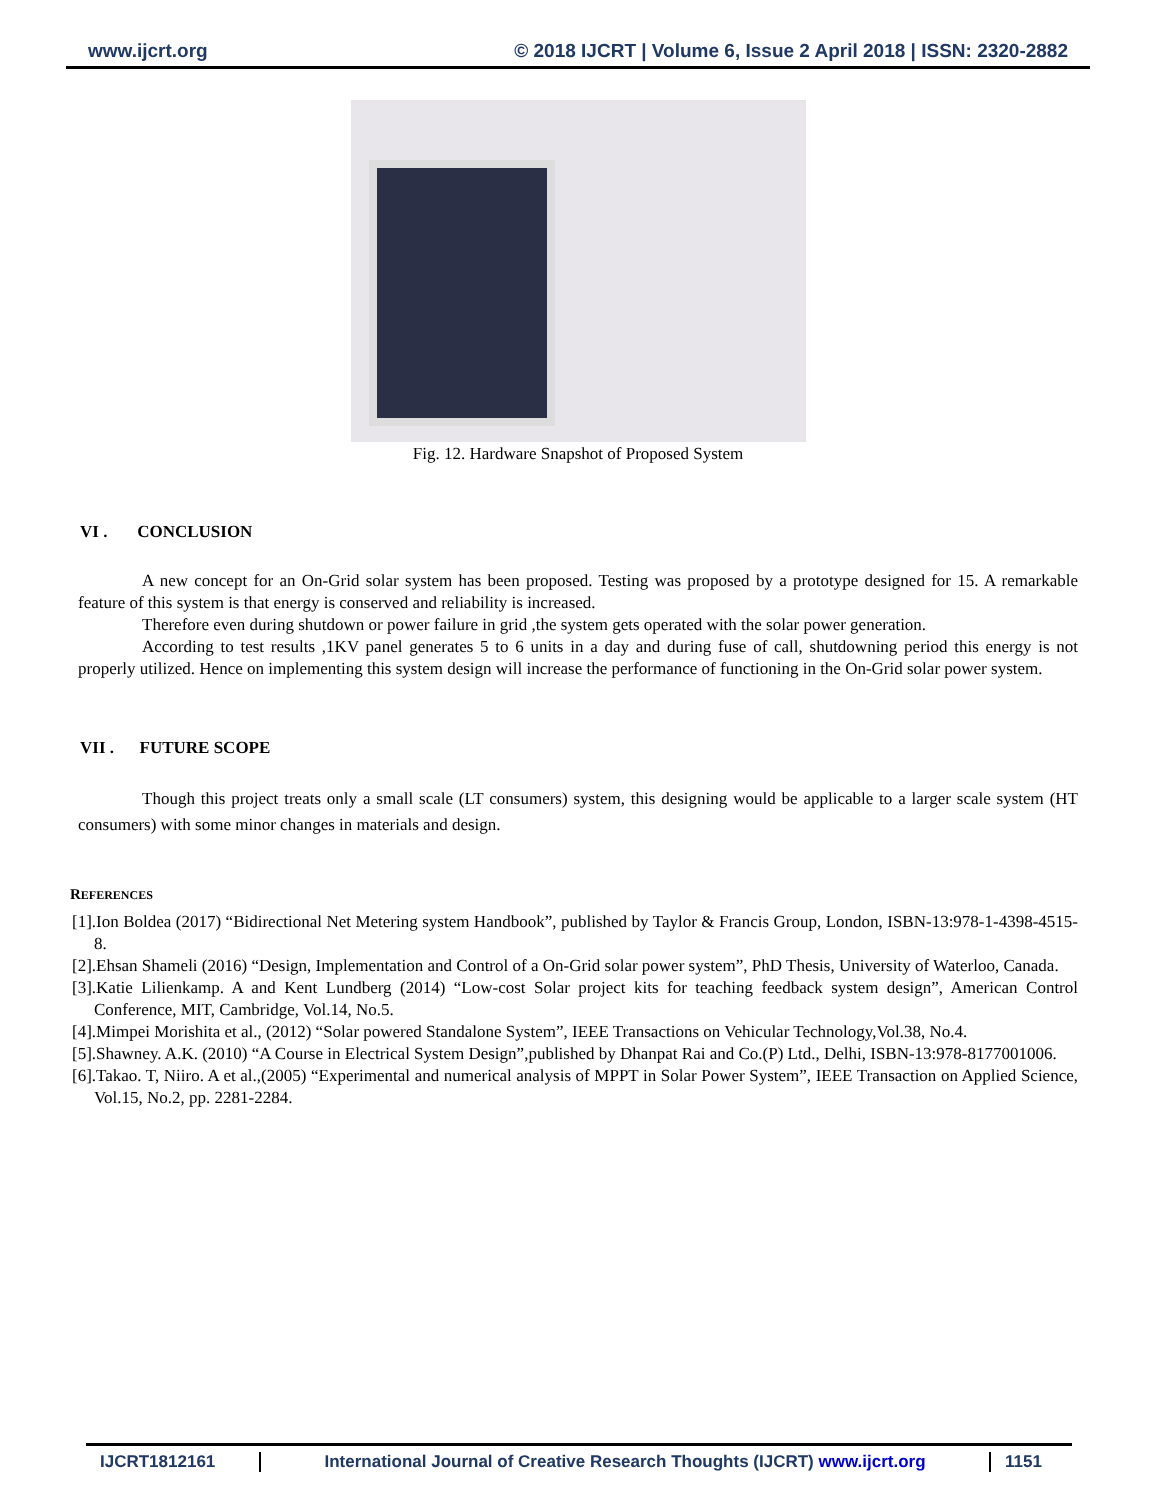www.ijcrt.org © 2018 IJCRT | Volume 6, Issue 2 April 2018 | ISSN: 2320-2882
Fig. 12. Hardware Snapshot of Proposed System
VI . CONCLUSION
A new concept for an On-Grid solar system has been proposed. Testing was proposed by a prototype designed for 15. A remarkable feature of this system is that energy is conserved and reliability is increased.
Therefore even during shutdown or power failure in grid ,the system gets operated with the solar power generation.
According to test results ,1KV panel generates 5 to 6 units in a day and during fuse of call, shutdowning period this energy is not properly utilized. Hence on implementing this system design will increase the performance of functioning in the On-Grid solar power system.
VII . FUTURE SCOPE
Though this project treats only a small scale (LT consumers) system, this designing would be applicable to a larger scale system (HT consumers) with some minor changes in materials and design.
REFERENCES
[1].Ion Boldea (2017) “Bidirectional Net Metering system Handbook”, published by Taylor & Francis Group, London, ISBN-13:978-1-4398-4515-8.
[2].Ehsan Shameli (2016) “Design, Implementation and Control of a On-Grid solar power system”, PhD Thesis, University of Waterloo, Canada.
[3].Katie Lilienkamp. A and Kent Lundberg (2014) “Low-cost Solar project kits for teaching feedback system design”, American Control Conference, MIT, Cambridge, Vol.14, No.5.
[4].Mimpei Morishita et al., (2012) “Solar powered Standalone System”, IEEE Transactions on Vehicular Technology,Vol.38, No.4.
[5].Shawney. A.K. (2010) “A Course in Electrical System Design”,published by Dhanpat Rai and Co.(P) Ltd., Delhi, ISBN-13:978-8177001006.
[6].Takao. T, Niiro. A et al.,(2005) “Experimental and numerical analysis of MPPT in Solar Power System”, IEEE Transaction on Applied Science, Vol.15, No.2, pp. 2281-2284.
IJCRT1812161 International Journal of Creative Research Thoughts (IJCRT) www.ijcrt.org
1151